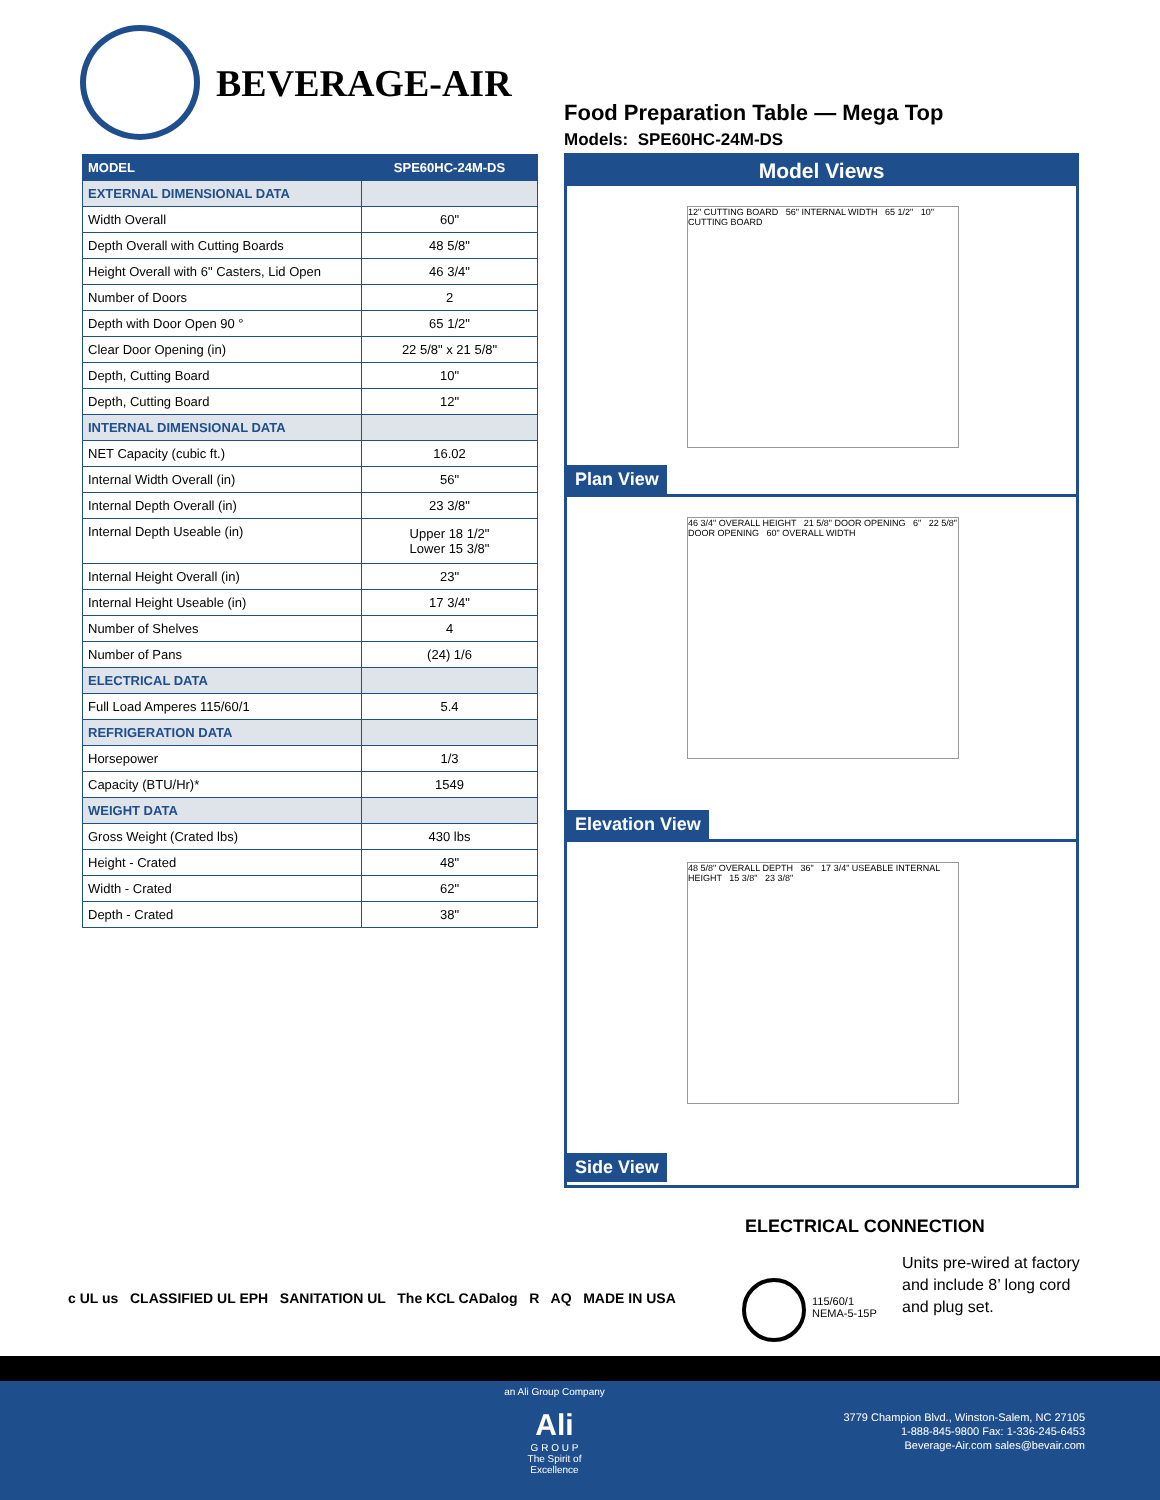BEVERAGE-AIR
Food Preparation Table — Mega Top
Models: SPE60HC-24M-DS
| MODEL | SPE60HC-24M-DS |
| --- | --- |
| EXTERNAL DIMENSIONAL DATA | |
| Width Overall | 60" |
| Depth Overall with Cutting Boards | 48 5/8" |
| Height Overall with 6" Casters, Lid Open | 46 3/4" |
| Number of Doors | 2 |
| Depth with Door Open 90 ° | 65 1/2" |
| Clear Door Opening (in) | 22 5/8" x 21 5/8" |
| Depth, Cutting Board | 10" |
| Depth, Cutting Board | 12" |
| INTERNAL DIMENSIONAL DATA | |
| NET Capacity (cubic ft.) | 16.02 |
| Internal Width Overall (in) | 56" |
| Internal Depth Overall (in) | 23 3/8" |
| Internal Depth Useable (in) | Upper 18 1/2" Lower 15 3/8" |
| Internal Height Overall (in) | 23" |
| Internal Height Useable (in) | 17 3/4" |
| Number of Shelves | 4 |
| Number of Pans | (24) 1/6 |
| ELECTRICAL DATA | |
| Full Load Amperes 115/60/1 | 5.4 |
| REFRIGERATION DATA | |
| Horsepower | 1/3 |
| Capacity (BTU/Hr)* | 1549 |
| WEIGHT DATA | |
| Gross Weight (Crated lbs) | 430 lbs |
| Height - Crated | 48" |
| Width - Crated | 62" |
| Depth - Crated | 38" |
Model Views
12" CUTTING BOARD 56" INTERNAL WIDTH 65 1/2" 10" CUTTING BOARD
Plan View
46 3/4" OVERALL HEIGHT 21 5/8" DOOR OPENING 6" 22 5/8" DOOR OPENING 60" OVERALL WIDTH
Elevation View
48 5/8" OVERALL DEPTH 36" 17 3/4" USEABLE INTERNAL HEIGHT 15 3/8" 23 3/8"
Side View
ELECTRICAL CONNECTION
115/60/1
NEMA-5-15P
Units pre-wired at factory and include 8’ long cord and plug set.
c UL us CLASSIFIED UL EPH SANITATION UL The KCL CADalog R AQ MADE IN USA
an Ali Group Company
Ali
G R O U P
The Spirit of Excellence
3779 Champion Blvd., Winston-Salem, NC 27105
1-888-845-9800 Fax: 1-336-245-6453
Beverage-Air.com sales@bevair.com